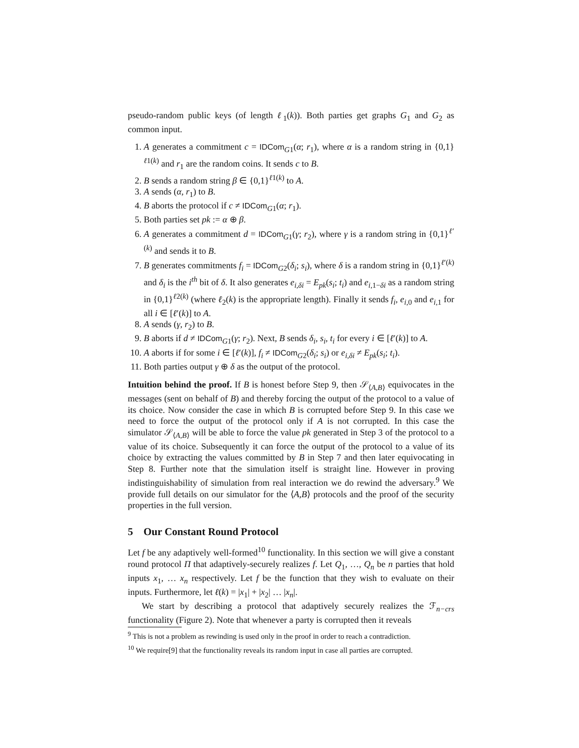pseudo-random public keys (of length ℓ<sub>1</sub>(k)). Both parties get graphs G<sub>1</sub> and G<sub>2</sub> as common input.
1. A generates a commitment c = IDCom<sub>G1</sub>(α; r<sub>1</sub>), where α is a random string in {0,1}<sup>ℓ1(k)</sup> and r<sub>1</sub> are the random coins. It sends c to B.
2. B sends a random string β ∈ {0,1}<sup>ℓ1(k)</sup> to A.
3. A sends (α, r<sub>1</sub>) to B.
4. B aborts the protocol if c ≠ IDCom<sub>G1</sub>(α; r<sub>1</sub>).
5. Both parties set pk := α ⊕ β.
6. A generates a commitment d = IDCom<sub>G1</sub>(γ; r<sub>2</sub>), where γ is a random string in {0,1}<sup>ℓ′(k)</sup> and sends it to B.
7. B generates commitments f<sub>i</sub> = IDCom<sub>G2</sub>(δ<sub>i</sub>; s<sub>i</sub>), where δ is a random string in {0,1}<sup>ℓ′(k)</sup> and δ<sub>i</sub> is the i<sup>th</sup> bit of δ. It also generates e<sub>i,δi</sub> = E<sub>pk</sub>(s<sub>i</sub>; t<sub>i</sub>) and e<sub>i,1−δi</sub> as a random string in {0,1}<sup>ℓ2(k)</sup> (where ℓ<sub>2</sub>(k) is the appropriate length). Finally it sends f<sub>i</sub>, e<sub>i,0</sub> and e<sub>i,1</sub> for all i ∈ [ℓ′(k)] to A.
8. A sends (γ, r<sub>2</sub>) to B.
9. B aborts if d ≠ IDCom<sub>G1</sub>(γ; r<sub>2</sub>). Next, B sends δ<sub>i</sub>, s<sub>i</sub>, t<sub>i</sub> for every i ∈ [ℓ′(k)] to A.
10. A aborts if for some i ∈ [ℓ′(k)], f<sub>i</sub> ≠ IDCom<sub>G2</sub>(δ<sub>i</sub>; s<sub>i</sub>) or e<sub>i,δi</sub> ≠ E<sub>pk</sub>(s<sub>i</sub>; t<sub>i</sub>).
11. Both parties output γ ⊕ δ as the output of the protocol.
Intuition behind the proof. If B is honest before Step 9, then 𝒮<sub>⟨A,B⟩</sub> equivocates in the messages (sent on behalf of B) and thereby forcing the output of the protocol to a value of its choice. Now consider the case in which B is corrupted before Step 9. In this case we need to force the output of the protocol only if A is not corrupted. In this case the simulator 𝒮<sub>⟨A,B⟩</sub> will be able to force the value pk generated in Step 3 of the protocol to a value of its choice. Subsequently it can force the output of the protocol to a value of its choice by extracting the values committed by B in Step 7 and then later equivocating in Step 8. Further note that the simulation itself is straight line. However in proving indistinguishability of simulation from real interaction we do rewind the adversary.<sup>9</sup> We provide full details on our simulator for the ⟨A,B⟩ protocols and the proof of the security properties in the full version.
5 Our Constant Round Protocol
Let f be any adaptively well-formed<sup>10</sup> functionality. In this section we will give a constant round protocol Π that adaptively-securely realizes f. Let Q<sub>1</sub>, …, Q<sub>n</sub> be n parties that hold inputs x<sub>1</sub>, … x<sub>n</sub> respectively. Let f be the function that they wish to evaluate on their inputs. Furthermore, let ℓ(k) = |x<sub>1</sub>| + |x<sub>2</sub>| … |x<sub>n</sub>|.
We start by describing a protocol that adaptively securely realizes the ℱ<sub>n−crs</sub> functionality (Figure 2). Note that whenever a party is corrupted then it reveals
<sup>9</sup> This is not a problem as rewinding is used only in the proof in order to reach a contradiction.
<sup>10</sup> We require[9] that the functionality reveals its random input in case all parties are corrupted.